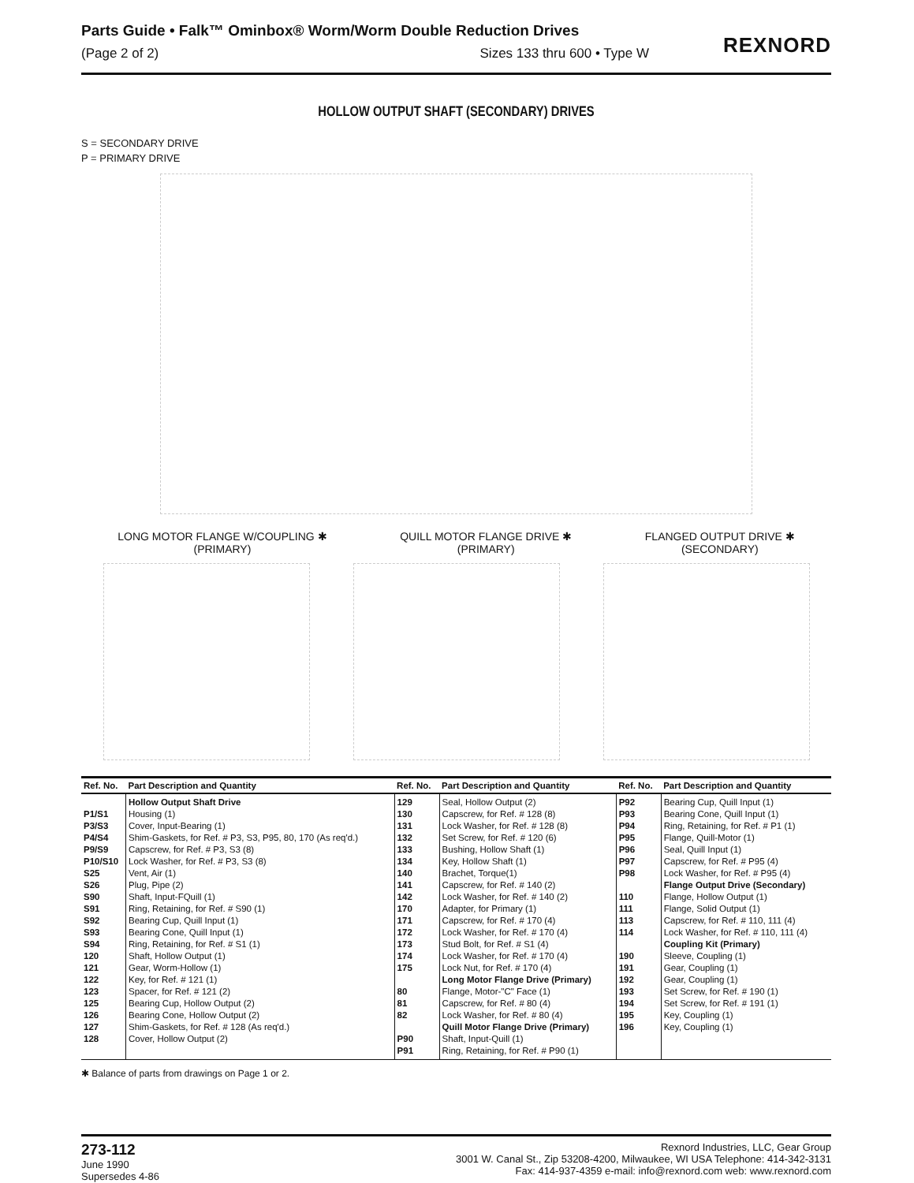Parts Guide • Falk™ Ominbox® Worm/Worm Double Reduction Drives
(Page 2 of 2) Sizes 133 thru 600 • Type W
REXNORD
HOLLOW OUTPUT SHAFT (SECONDARY) DRIVES
S = SECONDARY DRIVE
P = PRIMARY DRIVE
LONG MOTOR FLANGE W/COUPLING ✱
(PRIMARY)
QUILL MOTOR FLANGE DRIVE ✱
(PRIMARY)
FLANGED OUTPUT DRIVE ✱
(SECONDARY)
| Ref. No. | Part Description and Quantity | Ref. No. | Part Description and Quantity | Ref. No. | Part Description and Quantity |
| --- | --- | --- | --- | --- | --- |
| P1/S1 P3/S3 P4/S4 P9/S9 P10/S10 S25 S26 S90 S91 S92 S93 S94 120 121 122 123 125 126 127 128 | Hollow Output Shaft Drive Housing (1) Cover, Input-Bearing (1) Shim-Gaskets, for Ref. # P3, S3, P95, 80, 170 (As req'd.) Capscrew, for Ref. # P3, S3 (8) Lock Washer, for Ref. # P3, S3 (8) Vent, Air (1) Plug, Pipe (2) Shaft, Input-FQuill (1) Ring, Retaining, for Ref. # S90 (1) Bearing Cup, Quill Input (1) Bearing Cone, Quill Input (1) Ring, Retaining, for Ref. # S1 (1) Shaft, Hollow Output (1) Gear, Worm-Hollow (1) Key, for Ref. # 121 (1) Spacer, for Ref. # 121 (2) Bearing Cup, Hollow Output (2) Bearing Cone, Hollow Output (2) Shim-Gaskets, for Ref. # 128 (As req'd.) Cover, Hollow Output (2) | 129 130 131 132 133 134 140 141 142 170 171 172 173 174 175 80 81 82 P90 P91 | Seal, Hollow Output (2) Capscrew, for Ref. # 128 (8) Lock Washer, for Ref. # 128 (8) Set Screw, for Ref. # 120 (6) Bushing, Hollow Shaft (1) Key, Hollow Shaft (1) Brachet, Torque(1) Capscrew, for Ref. # 140 (2) Lock Washer, for Ref. # 140 (2) Adapter, for Primary (1) Capscrew, for Ref. # 170 (4) Lock Washer, for Ref. # 170 (4) Stud Bolt, for Ref. # S1 (4) Lock Washer, for Ref. # 170 (4) Lock Nut, for Ref. # 170 (4) Long Motor Flange Drive (Primary) Flange, Motor-"C" Face (1) Capscrew, for Ref. # 80 (4) Lock Washer, for Ref. # 80 (4) Quill Motor Flange Drive (Primary) Shaft, Input-Quill (1) Ring, Retaining, for Ref. # P90 (1) | P92 P93 P94 P95 P96 P97 P98 110 111 113 114 190 191 192 193 194 195 196 | Bearing Cup, Quill Input (1) Bearing Cone, Quill Input (1) Ring, Retaining, for Ref. # P1 (1) Flange, Quill-Motor (1) Seal, Quill Input (1) Capscrew, for Ref. # P95 (4) Lock Washer, for Ref. # P95 (4) Flange Output Drive (Secondary) Flange, Hollow Output (1) Flange, Solid Output (1) Capscrew, for Ref. # 110, 111 (4) Lock Washer, for Ref. # 110, 111 (4) Coupling Kit (Primary) Sleeve, Coupling (1) Gear, Coupling (1) Gear, Coupling (1) Set Screw, for Ref. # 190 (1) Set Screw, for Ref. # 191 (1) Key, Coupling (1) Key, Coupling (1) |
✱ Balance of parts from drawings on Page 1 or 2.
273-112
June 1990
Supersedes 4-86
Rexnord Industries, LLC, Gear Group
3001 W. Canal St., Zip 53208-4200, Milwaukee, WI USA Telephone: 414-342-3131
Fax: 414-937-4359 e-mail: info@rexnord.com web: www.rexnord.com